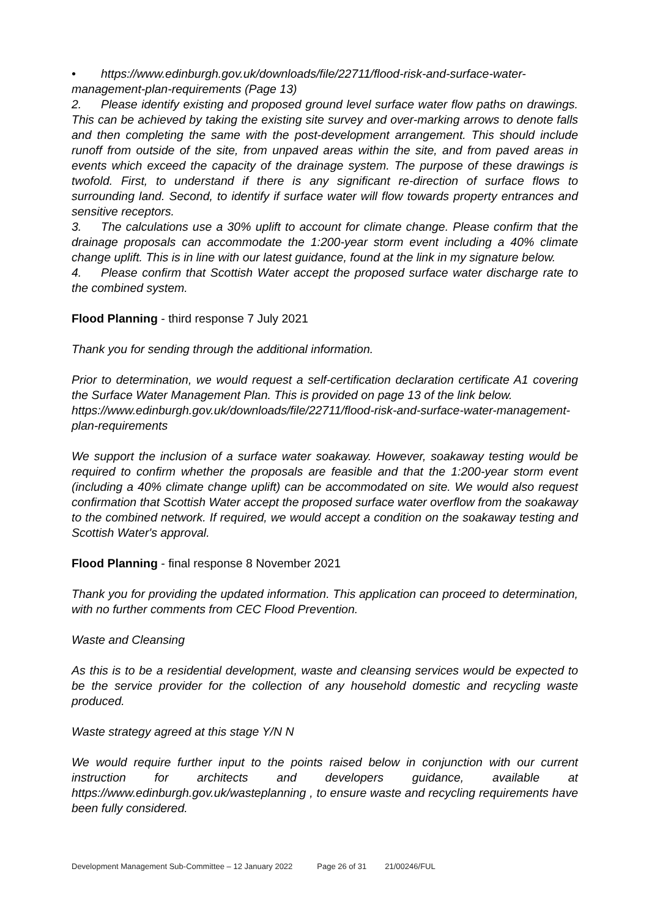• https://www.edinburgh.gov.uk/downloads/file/22711/flood-risk-and-surface-water-management-plan-requirements (Page 13)
2. Please identify existing and proposed ground level surface water flow paths on drawings. This can be achieved by taking the existing site survey and over-marking arrows to denote falls and then completing the same with the post-development arrangement. This should include runoff from outside of the site, from unpaved areas within the site, and from paved areas in events which exceed the capacity of the drainage system. The purpose of these drawings is twofold. First, to understand if there is any significant re-direction of surface flows to surrounding land. Second, to identify if surface water will flow towards property entrances and sensitive receptors.
3. The calculations use a 30% uplift to account for climate change. Please confirm that the drainage proposals can accommodate the 1:200-year storm event including a 40% climate change uplift. This is in line with our latest guidance, found at the link in my signature below.
4. Please confirm that Scottish Water accept the proposed surface water discharge rate to the combined system.
Flood Planning - third response 7 July 2021
Thank you for sending through the additional information.
Prior to determination, we would request a self-certification declaration certificate A1 covering the Surface Water Management Plan. This is provided on page 13 of the link below.
https://www.edinburgh.gov.uk/downloads/file/22711/flood-risk-and-surface-water-management-plan-requirements
We support the inclusion of a surface water soakaway. However, soakaway testing would be required to confirm whether the proposals are feasible and that the 1:200-year storm event (including a 40% climate change uplift) can be accommodated on site. We would also request confirmation that Scottish Water accept the proposed surface water overflow from the soakaway to the combined network. If required, we would accept a condition on the soakaway testing and Scottish Water's approval.
Flood Planning - final response 8 November 2021
Thank you for providing the updated information. This application can proceed to determination, with no further comments from CEC Flood Prevention.
Waste and Cleansing
As this is to be a residential development, waste and cleansing services would be expected to be the service provider for the collection of any household domestic and recycling waste produced.
Waste strategy agreed at this stage Y/N N
We would require further input to the points raised below in conjunction with our current instruction for architects and developers guidance, available at https://www.edinburgh.gov.uk/wasteplanning , to ensure waste and recycling requirements have been fully considered.
Development Management Sub-Committee – 12 January 2022 Page 26 of 31 21/00246/FUL